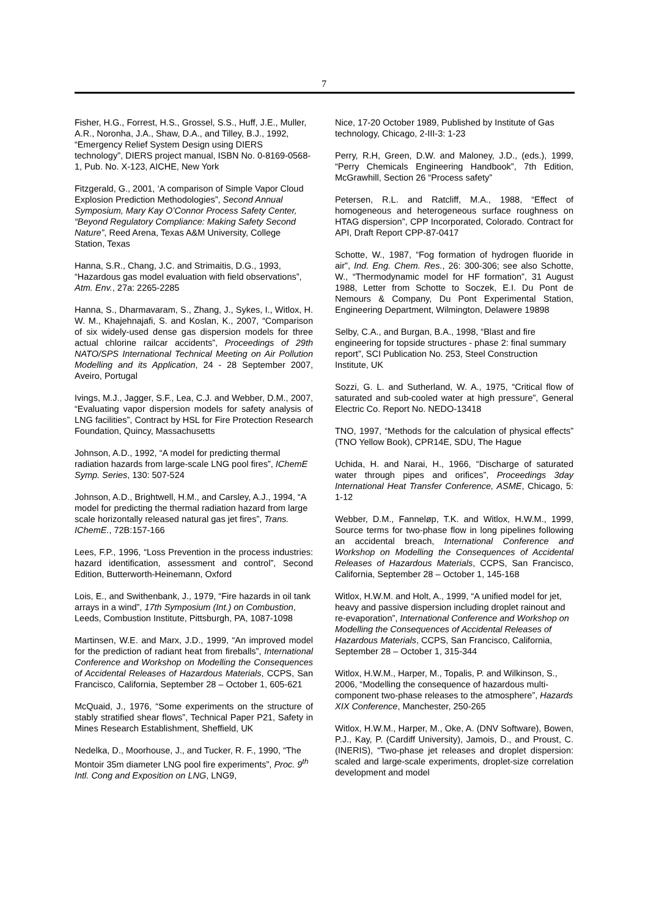7
Fisher, H.G., Forrest, H.S., Grossel, S.S., Huff, J.E., Muller, A.R., Noronha, J.A., Shaw, D.A., and Tilley, B.J., 1992, “Emergency Relief System Design using DIERS technology”, DIERS project manual, ISBN No. 0-8169-0568-1, Pub. No. X-123, AICHE, New York
Fitzgerald, G., 2001, ‘A comparison of Simple Vapor Cloud Explosion Prediction Methodologies”, Second Annual Symposium, Mary Kay O’Connor Process Safety Center, “Beyond Regulatory Compliance: Making Safety Second Nature”, Reed Arena, Texas A&M University, College Station, Texas
Hanna, S.R., Chang, J.C. and Strimaitis, D.G., 1993, “Hazardous gas model evaluation with field observations”, Atm. Env., 27a: 2265-2285
Hanna, S., Dharmavaram, S., Zhang, J., Sykes, I., Witlox, H. W. M., Khajehnajafi, S. and Koslan, K., 2007, “Comparison of six widely-used dense gas dispersion models for three actual chlorine railcar accidents”, Proceedings of 29th NATO/SPS International Technical Meeting on Air Pollution Modelling and its Application, 24 - 28 September 2007, Aveiro, Portugal
Ivings, M.J., Jagger, S.F., Lea, C.J. and Webber, D.M., 2007, “Evaluating vapor dispersion models for safety analysis of LNG facilities”, Contract by HSL for Fire Protection Research Foundation, Quincy, Massachusetts
Johnson, A.D., 1992, “A model for predicting thermal radiation hazards from large-scale LNG pool fires”, IChemE Symp. Series, 130: 507-524
Johnson, A.D., Brightwell, H.M., and Carsley, A.J., 1994, “A model for predicting the thermal radiation hazard from large scale horizontally released natural gas jet fires”, Trans. IChemE., 72B:157-166
Lees, F.P., 1996, “Loss Prevention in the process industries: hazard identification, assessment and control”, Second Edition, Butterworth-Heinemann, Oxford
Lois, E., and Swithenbank, J., 1979, “Fire hazards in oil tank arrays in a wind”, 17th Symposium (Int.) on Combustion, Leeds, Combustion Institute, Pittsburgh, PA, 1087-1098
Martinsen, W.E. and Marx, J.D., 1999, “An improved model for the prediction of radiant heat from fireballs”, International Conference and Workshop on Modelling the Consequences of Accidental Releases of Hazardous Materials, CCPS, San Francisco, California, September 28 – October 1, 605-621
McQuaid, J., 1976, “Some experiments on the structure of stably stratified shear flows”, Technical Paper P21, Safety in Mines Research Establishment, Sheffield, UK
Nedelka, D., Moorhouse, J., and Tucker, R. F., 1990, “The Montoir 35m diameter LNG pool fire experiments”, Proc. 9<sup>th</sup> Intl. Cong and Exposition on LNG, LNG9,
Nice, 17-20 October 1989, Published by Institute of Gas technology, Chicago, 2-III-3: 1-23
Perry, R.H, Green, D.W. and Maloney, J.D., (eds.), 1999, “Perry Chemicals Engineering Handbook”, 7th Edition, McGrawhill, Section 26 “Process safety”
Petersen, R.L. and Ratcliff, M.A., 1988, “Effect of homogeneous and heterogeneous surface roughness on HTAG dispersion”, CPP Incorporated, Colorado. Contract for API, Draft Report CPP-87-0417
Schotte, W., 1987, “Fog formation of hydrogen fluoride in air”, Ind. Eng. Chem. Res., 26: 300-306; see also Schotte, W., “Thermodynamic model for HF formation”, 31 August 1988, Letter from Schotte to Soczek, E.I. Du Pont de Nemours & Company, Du Pont Experimental Station, Engineering Department, Wilmington, Delawere 19898
Selby, C.A., and Burgan, B.A., 1998, “Blast and fire engineering for topside structures - phase 2: final summary report”, SCI Publication No. 253, Steel Construction Institute, UK
Sozzi, G. L. and Sutherland, W. A., 1975, “Critical flow of saturated and sub-cooled water at high pressure”, General Electric Co. Report No. NEDO-13418
TNO, 1997, “Methods for the calculation of physical effects” (TNO Yellow Book), CPR14E, SDU, The Hague
Uchida, H. and Narai, H., 1966, “Discharge of saturated water through pipes and orifices”, Proceedings 3day International Heat Transfer Conference, ASME, Chicago, 5: 1-12
Webber, D.M., Fanneløp, T.K. and Witlox, H.W.M., 1999, Source terms for two-phase flow in long pipelines following an accidental breach, International Conference and Workshop on Modelling the Consequences of Accidental Releases of Hazardous Materials, CCPS, San Francisco, California, September 28 – October 1, 145-168
Witlox, H.W.M. and Holt, A., 1999, “A unified model for jet, heavy and passive dispersion including droplet rainout and re-evaporation”, International Conference and Workshop on Modelling the Consequences of Accidental Releases of Hazardous Materials, CCPS, San Francisco, California, September 28 – October 1, 315-344
Witlox, H.W.M., Harper, M., Topalis, P. and Wilkinson, S., 2006, “Modelling the consequence of hazardous multi-component two-phase releases to the atmosphere”, Hazards XIX Conference, Manchester, 250-265
Witlox, H.W.M., Harper, M., Oke, A. (DNV Software), Bowen, P.J., Kay, P. (Cardiff University), Jamois, D., and Proust, C. (INERIS), “Two-phase jet releases and droplet dispersion: scaled and large-scale experiments, droplet-size correlation development and model